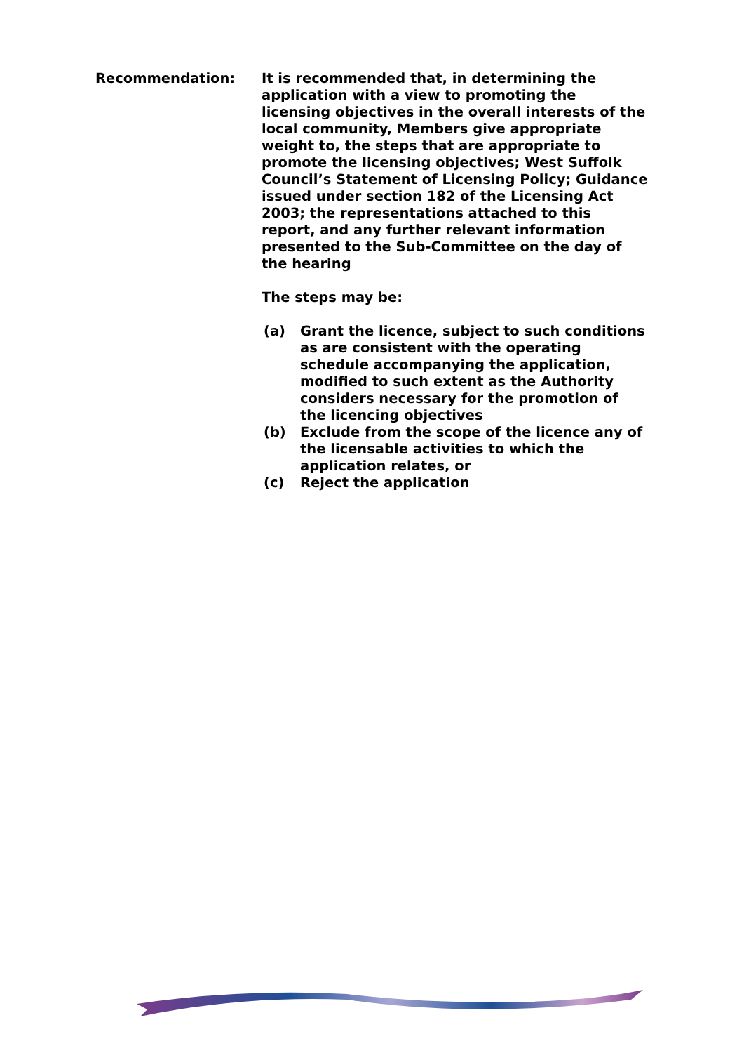Recommendation: It is recommended that, in determining the application with a view to promoting the licensing objectives in the overall interests of the local community, Members give appropriate weight to, the steps that are appropriate to promote the licensing objectives; West Suffolk Council’s Statement of Licensing Policy; Guidance issued under section 182 of the Licensing Act 2003; the representations attached to this report, and any further relevant information presented to the Sub-Committee on the day of the hearing
The steps may be:
(a) Grant the licence, subject to such conditions as are consistent with the operating schedule accompanying the application, modified to such extent as the Authority considers necessary for the promotion of the licencing objectives
(b) Exclude from the scope of the licence any of the licensable activities to which the application relates, or
(c) Reject the application